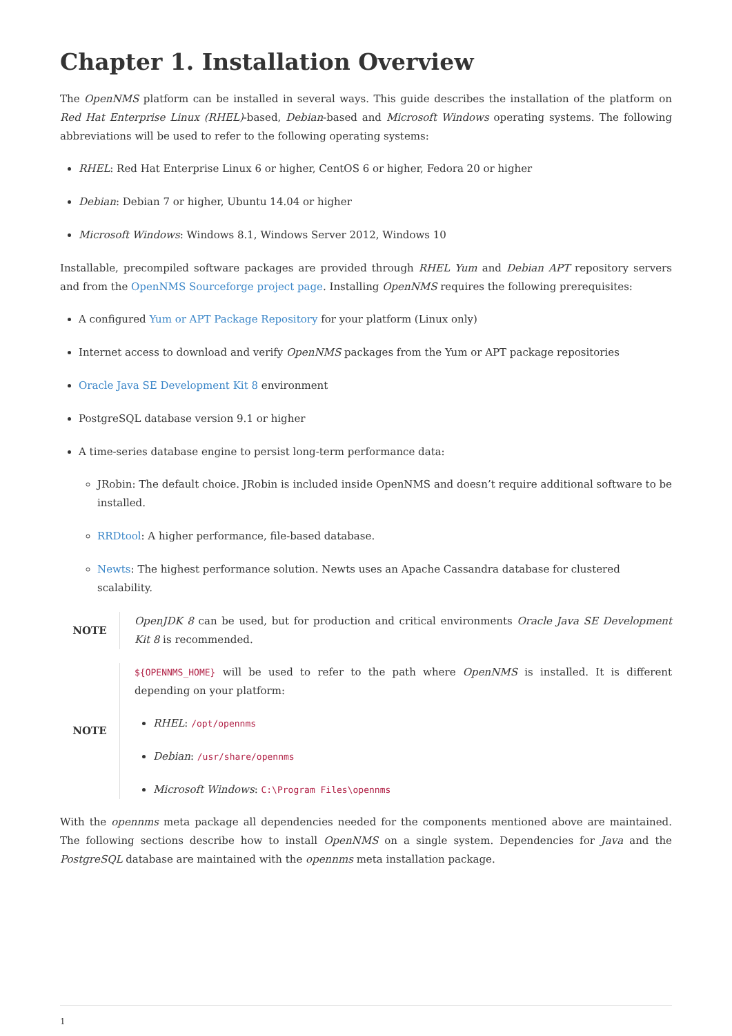Chapter 1. Installation Overview
The OpenNMS platform can be installed in several ways. This guide describes the installation of the platform on Red Hat Enterprise Linux (RHEL)-based, Debian-based and Microsoft Windows operating systems. The following abbreviations will be used to refer to the following operating systems:
RHEL: Red Hat Enterprise Linux 6 or higher, CentOS 6 or higher, Fedora 20 or higher
Debian: Debian 7 or higher, Ubuntu 14.04 or higher
Microsoft Windows: Windows 8.1, Windows Server 2012, Windows 10
Installable, precompiled software packages are provided through RHEL Yum and Debian APT repository servers and from the OpenNMS Sourceforge project page. Installing OpenNMS requires the following prerequisites:
A configured Yum or APT Package Repository for your platform (Linux only)
Internet access to download and verify OpenNMS packages from the Yum or APT package repositories
Oracle Java SE Development Kit 8 environment
PostgreSQL database version 9.1 or higher
A time-series database engine to persist long-term performance data:
JRobin: The default choice. JRobin is included inside OpenNMS and doesn’t require additional software to be installed.
RRDtool: A higher performance, file-based database.
Newts: The highest performance solution. Newts uses an Apache Cassandra database for clustered scalability.
NOTE OpenJDK 8 can be used, but for production and critical environments Oracle Java SE Development Kit 8 is recommended.
NOTE
${OPENNMS_HOME} will be used to refer to the path where OpenNMS is installed. It is different depending on your platform:
RHEL: /opt/opennms
Debian: /usr/share/opennms
Microsoft Windows: C:\Program Files\opennms
With the opennms meta package all dependencies needed for the components mentioned above are maintained. The following sections describe how to install OpenNMS on a single system. Dependencies for Java and the PostgreSQL database are maintained with the opennms meta installation package.
1